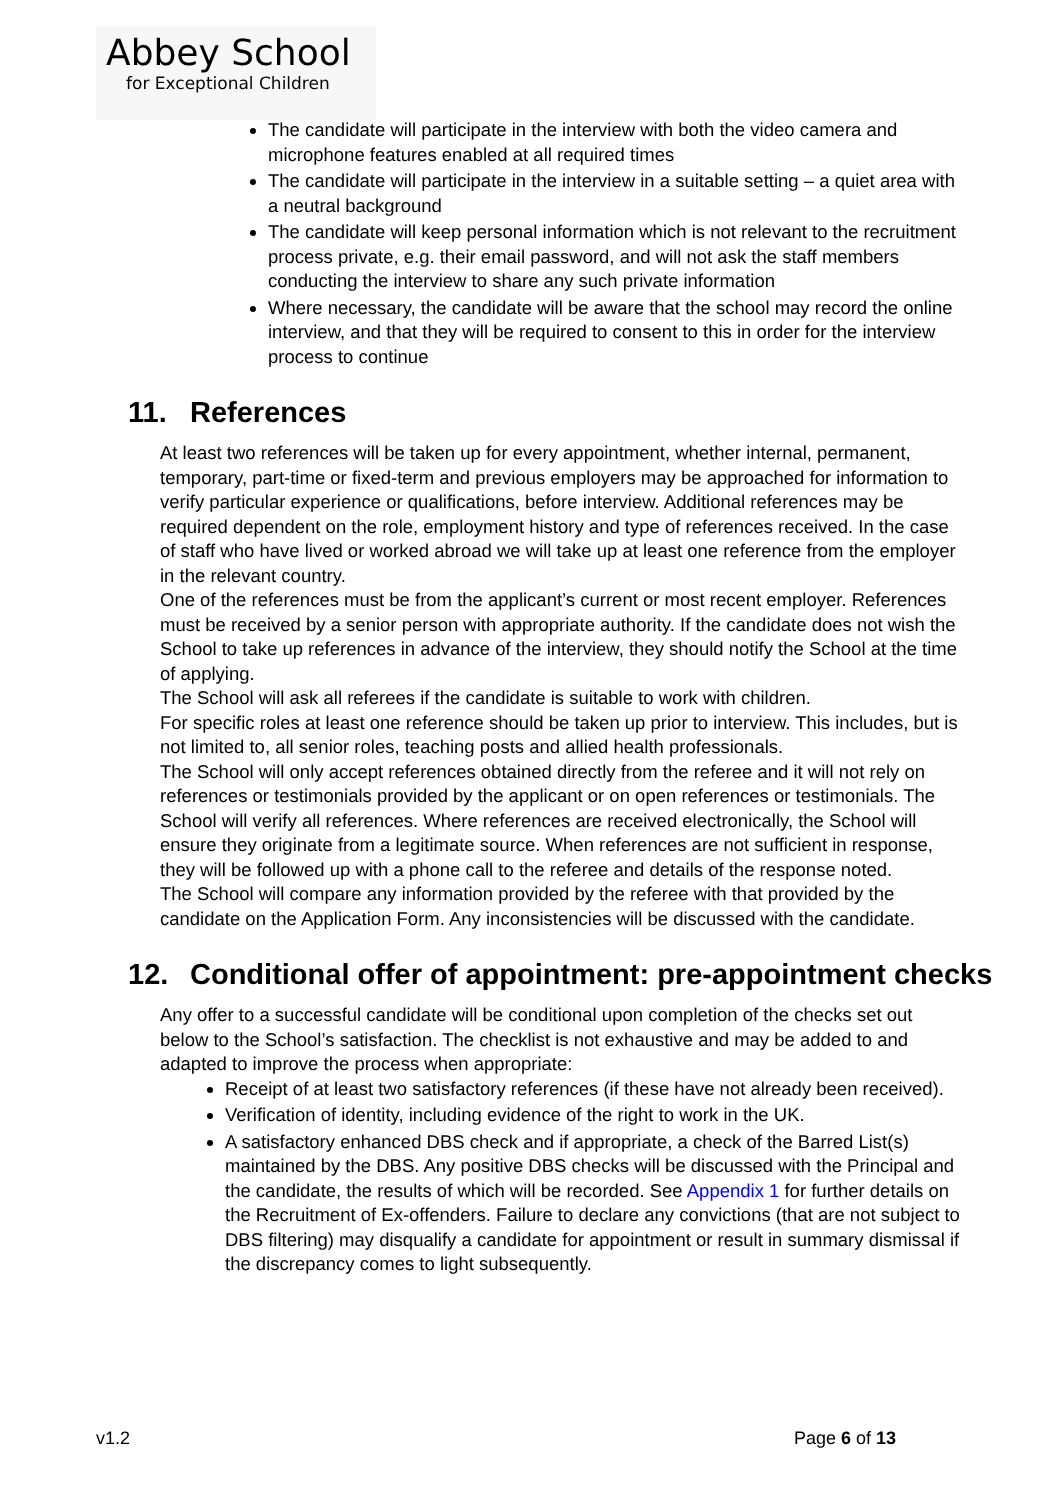Abbey School
for Exceptional Children
The candidate will participate in the interview with both the video camera and microphone features enabled at all required times
The candidate will participate in the interview in a suitable setting – a quiet area with a neutral background
The candidate will keep personal information which is not relevant to the recruitment process private, e.g. their email password, and will not ask the staff members conducting the interview to share any such private information
Where necessary, the candidate will be aware that the school may record the online interview, and that they will be required to consent to this in order for the interview process to continue
11. References
At least two references will be taken up for every appointment, whether internal, permanent, temporary, part-time or fixed-term and previous employers may be approached for information to verify particular experience or qualifications, before interview. Additional references may be required dependent on the role, employment history and type of references received. In the case of staff who have lived or worked abroad we will take up at least one reference from the employer in the relevant country.
One of the references must be from the applicant’s current or most recent employer. References must be received by a senior person with appropriate authority. If the candidate does not wish the School to take up references in advance of the interview, they should notify the School at the time of applying.
The School will ask all referees if the candidate is suitable to work with children.
For specific roles at least one reference should be taken up prior to interview. This includes, but is not limited to, all senior roles, teaching posts and allied health professionals.
The School will only accept references obtained directly from the referee and it will not rely on references or testimonials provided by the applicant or on open references or testimonials. The School will verify all references. Where references are received electronically, the School will ensure they originate from a legitimate source. When references are not sufficient in response, they will be followed up with a phone call to the referee and details of the response noted.
The School will compare any information provided by the referee with that provided by the candidate on the Application Form. Any inconsistencies will be discussed with the candidate.
12. Conditional offer of appointment: pre-appointment checks
Any offer to a successful candidate will be conditional upon completion of the checks set out below to the School’s satisfaction. The checklist is not exhaustive and may be added to and adapted to improve the process when appropriate:
Receipt of at least two satisfactory references (if these have not already been received).
Verification of identity, including evidence of the right to work in the UK.
A satisfactory enhanced DBS check and if appropriate, a check of the Barred List(s) maintained by the DBS. Any positive DBS checks will be discussed with the Principal and the candidate, the results of which will be recorded. See Appendix 1 for further details on the Recruitment of Ex-offenders. Failure to declare any convictions (that are not subject to DBS filtering) may disqualify a candidate for appointment or result in summary dismissal if the discrepancy comes to light subsequently.
v1.2 Page 6 of 13